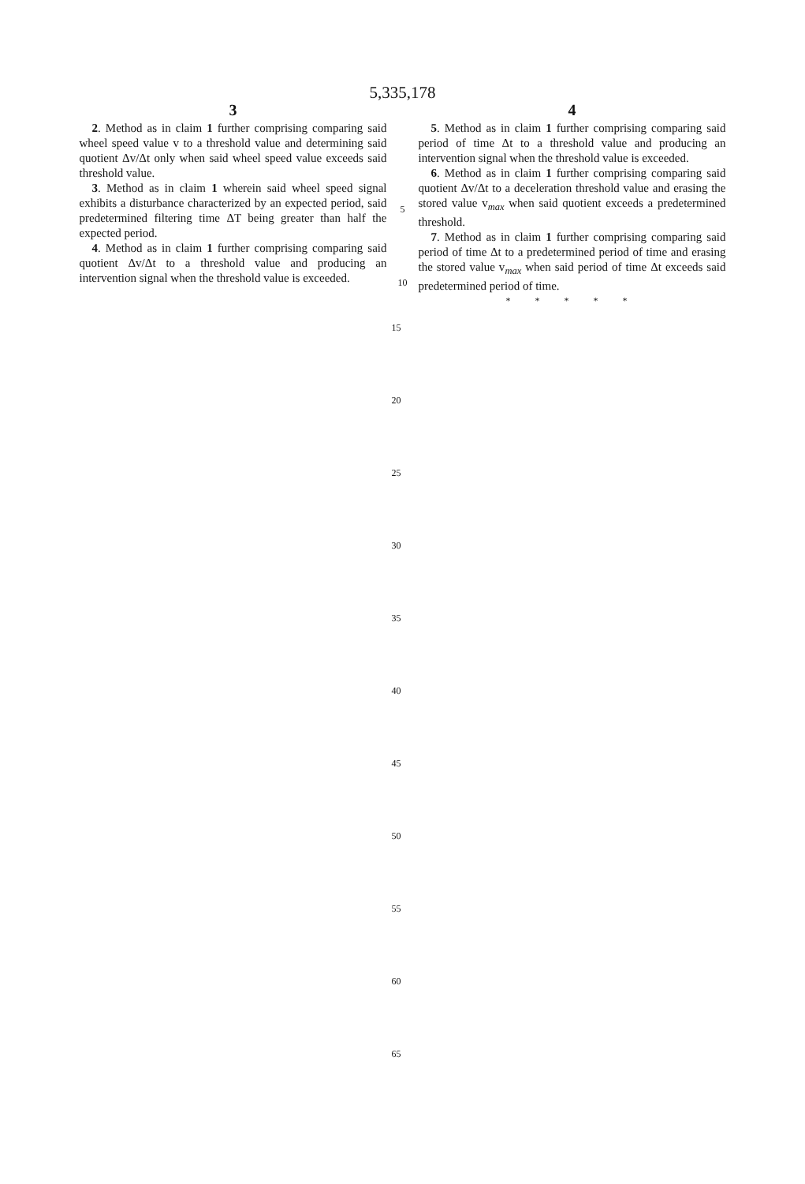5,335,178
3
2. Method as in claim 1 further comprising comparing said wheel speed value v to a threshold value and determining said quotient Δv/Δt only when said wheel speed value exceeds said threshold value.
3. Method as in claim 1 wherein said wheel speed signal exhibits a disturbance characterized by an expected period, said predetermined filtering time ΔT being greater than half the expected period.
4. Method as in claim 1 further comprising comparing said quotient Δv/Δt to a threshold value and producing an intervention signal when the threshold value is exceeded.
5
10
4
5. Method as in claim 1 further comprising comparing said period of time Δt to a threshold value and producing an intervention signal when the threshold value is exceeded.
6. Method as in claim 1 further comprising comparing said quotient Δv/Δt to a deceleration threshold value and erasing the stored value v<sub>max</sub> when said quotient exceeds a predetermined threshold.
7. Method as in claim 1 further comprising comparing said period of time Δt to a predetermined period of time and erasing the stored value v<sub>max</sub> when said period of time Δt exceeds said predetermined period of time.
* * * * *
15
20
25
30
35
40
45
50
55
60
65